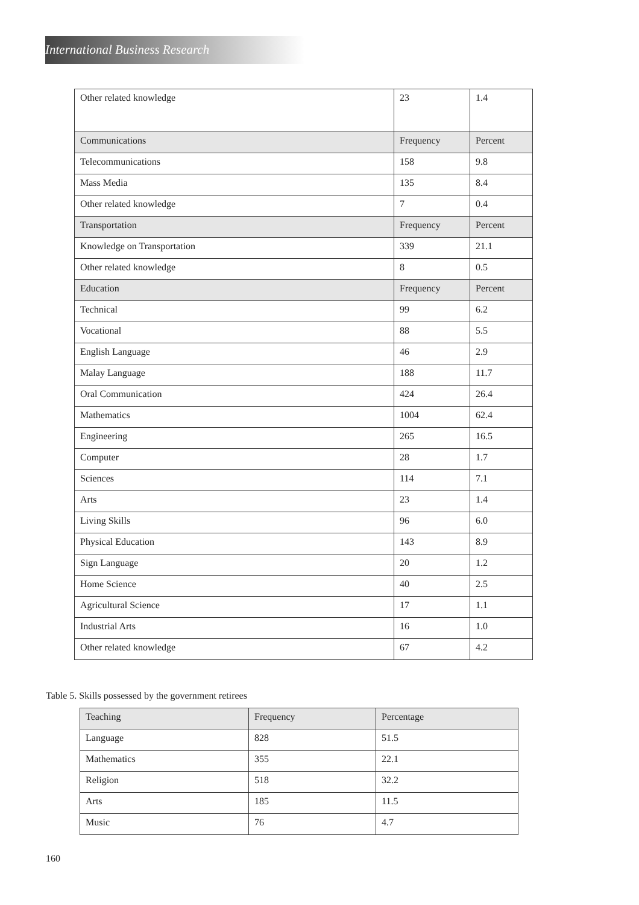International Business Research
| Other related knowledge | 23 | 1.4 |
| Communications | Frequency | Percent |
| Telecommunications | 158 | 9.8 |
| Mass Media | 135 | 8.4 |
| Other related knowledge | 7 | 0.4 |
| Transportation | Frequency | Percent |
| Knowledge on Transportation | 339 | 21.1 |
| Other related knowledge | 8 | 0.5 |
| Education | Frequency | Percent |
| Technical | 99 | 6.2 |
| Vocational | 88 | 5.5 |
| English Language | 46 | 2.9 |
| Malay Language | 188 | 11.7 |
| Oral Communication | 424 | 26.4 |
| Mathematics | 1004 | 62.4 |
| Engineering | 265 | 16.5 |
| Computer | 28 | 1.7 |
| Sciences | 114 | 7.1 |
| Arts | 23 | 1.4 |
| Living Skills | 96 | 6.0 |
| Physical Education | 143 | 8.9 |
| Sign Language | 20 | 1.2 |
| Home Science | 40 | 2.5 |
| Agricultural Science | 17 | 1.1 |
| Industrial Arts | 16 | 1.0 |
| Other related knowledge | 67 | 4.2 |
Table 5. Skills possessed by the government retirees
| Teaching | Frequency | Percentage |
| Language | 828 | 51.5 |
| Mathematics | 355 | 22.1 |
| Religion | 518 | 32.2 |
| Arts | 185 | 11.5 |
| Music | 76 | 4.7 |
160